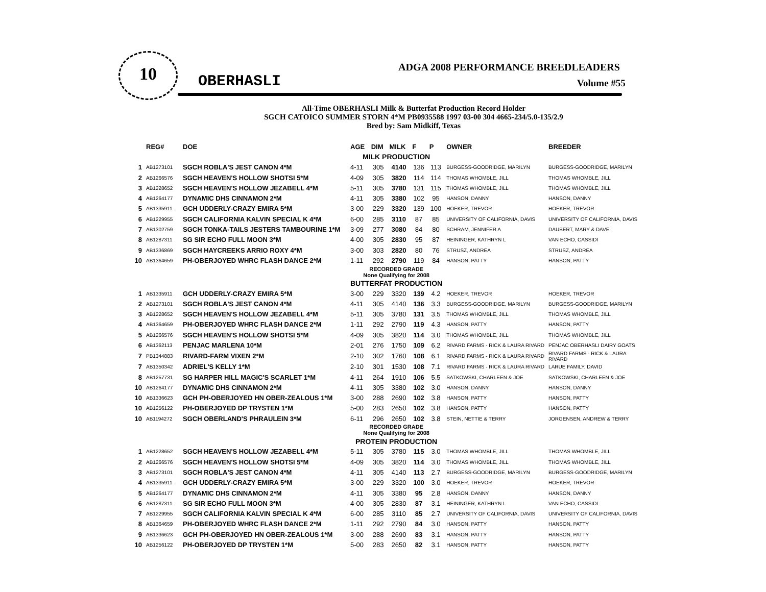10
ADGA 2008 PERFORMANCE BREEDLEADERS
OBERHASLI Volume #55
All-Time OBERHASLI Milk & Butterfat Production Record Holder
SGCH CATOICO SUMMER STORN 4*M PB0935588 1997 03-00 304 4665-234/5.0-135/2.9
Bred by: Sam Midkiff, Texas
| | REG# | DOE | AGE | DIM | MILK | F | P | OWNER | BREEDER |
| --- | --- | --- | --- | --- | --- | --- | --- | --- | --- |
| | | | MILK PRODUCTION | | | | | | |
| 1 | AB1273101 | SGCH ROBLA'S JEST CANON 4*M | 4-11 | 305 | 4140 | 136 | 113 | BURGESS-GOODRIDGE, MARILYN | BURGESS-GOODRIDGE, MARILYN |
| 2 | AB1266576 | SGCH HEAVEN'S HOLLOW SHOTSI 5*M | 4-09 | 305 | 3820 | 114 | 114 | THOMAS WHOMBLE, JILL | THOMAS WHOMBLE, JILL |
| 3 | AB1228652 | SGCH HEAVEN'S HOLLOW JEZABELL 4*M | 5-11 | 305 | 3780 | 131 | 115 | THOMAS WHOMBLE, JILL | THOMAS WHOMBLE, JILL |
| 4 | AB1264177 | DYNAMIC DHS CINNAMON 2*M | 4-11 | 305 | 3380 | 102 | 95 | HANSON, DANNY | HANSON, DANNY |
| 5 | AB1335911 | GCH UDDERLY-CRAZY EMIRA 5*M | 3-00 | 229 | 3320 | 139 | 100 | HOEKER, TREVOR | HOEKER, TREVOR |
| 6 | AB1229955 | SGCH CALIFORNIA KALVIN SPECIAL K 4*M | 6-00 | 285 | 3110 | 87 | 85 | UNIVERSITY OF CALIFORNIA, DAVIS | UNIVERSITY OF CALIFORNIA, DAVIS |
| 7 | AB1302759 | SGCH TONKA-TAILS JESTERS TAMBOURINE 1*M | 3-09 | 277 | 3080 | 84 | 80 | SCHRAM, JENNIFER A | DAUBERT, MARY & DAVE |
| 8 | AB1287311 | SG SIR ECHO FULL MOON 3*M | 4-00 | 305 | 2830 | 95 | 87 | HEININGER, KATHRYN L | VAN ECHO, CASSIDI |
| 9 | AB1336869 | SGCH HAYCREEKS ARRIO ROXY 4*M | 3-00 | 303 | 2820 | 80 | 76 | STRUSZ, ANDREA | STRUSZ, ANDREA |
| 10 | AB1364659 | PH-OBERJOYED WHRC FLASH DANCE 2*M | 1-11 | 292 | 2790 | 119 | 84 | HANSON, PATTY | HANSON, PATTY |
| | | | RECORDED GRADE None Qualifying for 2008 | | | | | | |
| | | | BUTTERFAT PRODUCTION | | | | | | |
| 1 | AB1335911 | GCH UDDERLY-CRAZY EMIRA 5*M | 3-00 | 229 | 3320 | 139 | 4.2 | HOEKER, TREVOR | HOEKER, TREVOR |
| 2 | AB1273101 | SGCH ROBLA'S JEST CANON 4*M | 4-11 | 305 | 4140 | 136 | 3.3 | BURGESS-GOODRIDGE, MARILYN | BURGESS-GOODRIDGE, MARILYN |
| 3 | AB1228652 | SGCH HEAVEN'S HOLLOW JEZABELL 4*M | 5-11 | 305 | 3780 | 131 | 3.5 | THOMAS WHOMBLE, JILL | THOMAS WHOMBLE, JILL |
| 4 | AB1364659 | PH-OBERJOYED WHRC FLASH DANCE 2*M | 1-11 | 292 | 2790 | 119 | 4.3 | HANSON, PATTY | HANSON, PATTY |
| 5 | AB1266576 | SGCH HEAVEN'S HOLLOW SHOTSI 5*M | 4-09 | 305 | 3820 | 114 | 3.0 | THOMAS WHOMBLE, JILL | THOMAS WHOMBLE, JILL |
| 6 | AB1362113 | PENJAC MARLENA 10*M | 2-01 | 276 | 1750 | 109 | 6.2 | RIVARD FARMS - RICK & LAURA RIVARD | PENJAC OBERHASLI DAIRY GOATS |
| 7 | PB1344883 | RIVARD-FARM VIXEN 2*M | 2-10 | 302 | 1760 | 108 | 6.1 | RIVARD FARMS - RICK & LAURA RIVARD | RIVARD FARMS - RICK & LAURA RIVARD |
| 7 | AB1350342 | ADRIEL'S KELLY 1*M | 2-10 | 301 | 1530 | 108 | 7.1 | RIVARD FARMS - RICK & LAURA RIVARD | LARUE FAMILY, DAVID |
| 8 | AB1257731 | SG HARPER HILL MAGIC'S SCARLET 1*M | 4-11 | 264 | 1910 | 106 | 5.5 | SATKOWSKI, CHARLEEN & JOE | SATKOWSKI, CHARLEEN & JOE |
| 10 | AB1264177 | DYNAMIC DHS CINNAMON 2*M | 4-11 | 305 | 3380 | 102 | 3.0 | HANSON, DANNY | HANSON, DANNY |
| 10 | AB1336623 | GCH PH-OBERJOYED HN OBER-ZEALOUS 1*M | 3-00 | 288 | 2690 | 102 | 3.8 | HANSON, PATTY | HANSON, PATTY |
| 10 | AB1256122 | PH-OBERJOYED DP TRYSTEN 1*M | 5-00 | 283 | 2650 | 102 | 3.8 | HANSON, PATTY | HANSON, PATTY |
| 10 | AB1194272 | SGCH OBERLAND'S PHRAULEIN 3*M | 6-11 | 296 | 2650 | 102 | 3.8 | STEIN, NETTIE & TERRY | JORGENSEN, ANDREW & TERRY |
| | | | RECORDED GRADE None Qualifying for 2008 | | | | | | |
| | | | PROTEIN PRODUCTION | | | | | | |
| 1 | AB1228652 | SGCH HEAVEN'S HOLLOW JEZABELL 4*M | 5-11 | 305 | 3780 | 115 | 3.0 | THOMAS WHOMBLE, JILL | THOMAS WHOMBLE, JILL |
| 2 | AB1266576 | SGCH HEAVEN'S HOLLOW SHOTSI 5*M | 4-09 | 305 | 3820 | 114 | 3.0 | THOMAS WHOMBLE, JILL | THOMAS WHOMBLE, JILL |
| 3 | AB1273101 | SGCH ROBLA'S JEST CANON 4*M | 4-11 | 305 | 4140 | 113 | 2.7 | BURGESS-GOODRIDGE, MARILYN | BURGESS-GOODRIDGE, MARILYN |
| 4 | AB1335911 | GCH UDDERLY-CRAZY EMIRA 5*M | 3-00 | 229 | 3320 | 100 | 3.0 | HOEKER, TREVOR | HOEKER, TREVOR |
| 5 | AB1264177 | DYNAMIC DHS CINNAMON 2*M | 4-11 | 305 | 3380 | 95 | 2.8 | HANSON, DANNY | HANSON, DANNY |
| 6 | AB1287311 | SG SIR ECHO FULL MOON 3*M | 4-00 | 305 | 2830 | 87 | 3.1 | HEININGER, KATHRYN L | VAN ECHO, CASSIDI |
| 7 | AB1229955 | SGCH CALIFORNIA KALVIN SPECIAL K 4*M | 6-00 | 285 | 3110 | 85 | 2.7 | UNIVERSITY OF CALIFORNIA, DAVIS | UNIVERSITY OF CALIFORNIA, DAVIS |
| 8 | AB1364659 | PH-OBERJOYED WHRC FLASH DANCE 2*M | 1-11 | 292 | 2790 | 84 | 3.0 | HANSON, PATTY | HANSON, PATTY |
| 9 | AB1336623 | GCH PH-OBERJOYED HN OBER-ZEALOUS 1*M | 3-00 | 288 | 2690 | 83 | 3.1 | HANSON, PATTY | HANSON, PATTY |
| 10 | AB1256122 | PH-OBERJOYED DP TRYSTEN 1*M | 5-00 | 283 | 2650 | 82 | 3.1 | HANSON, PATTY | HANSON, PATTY |